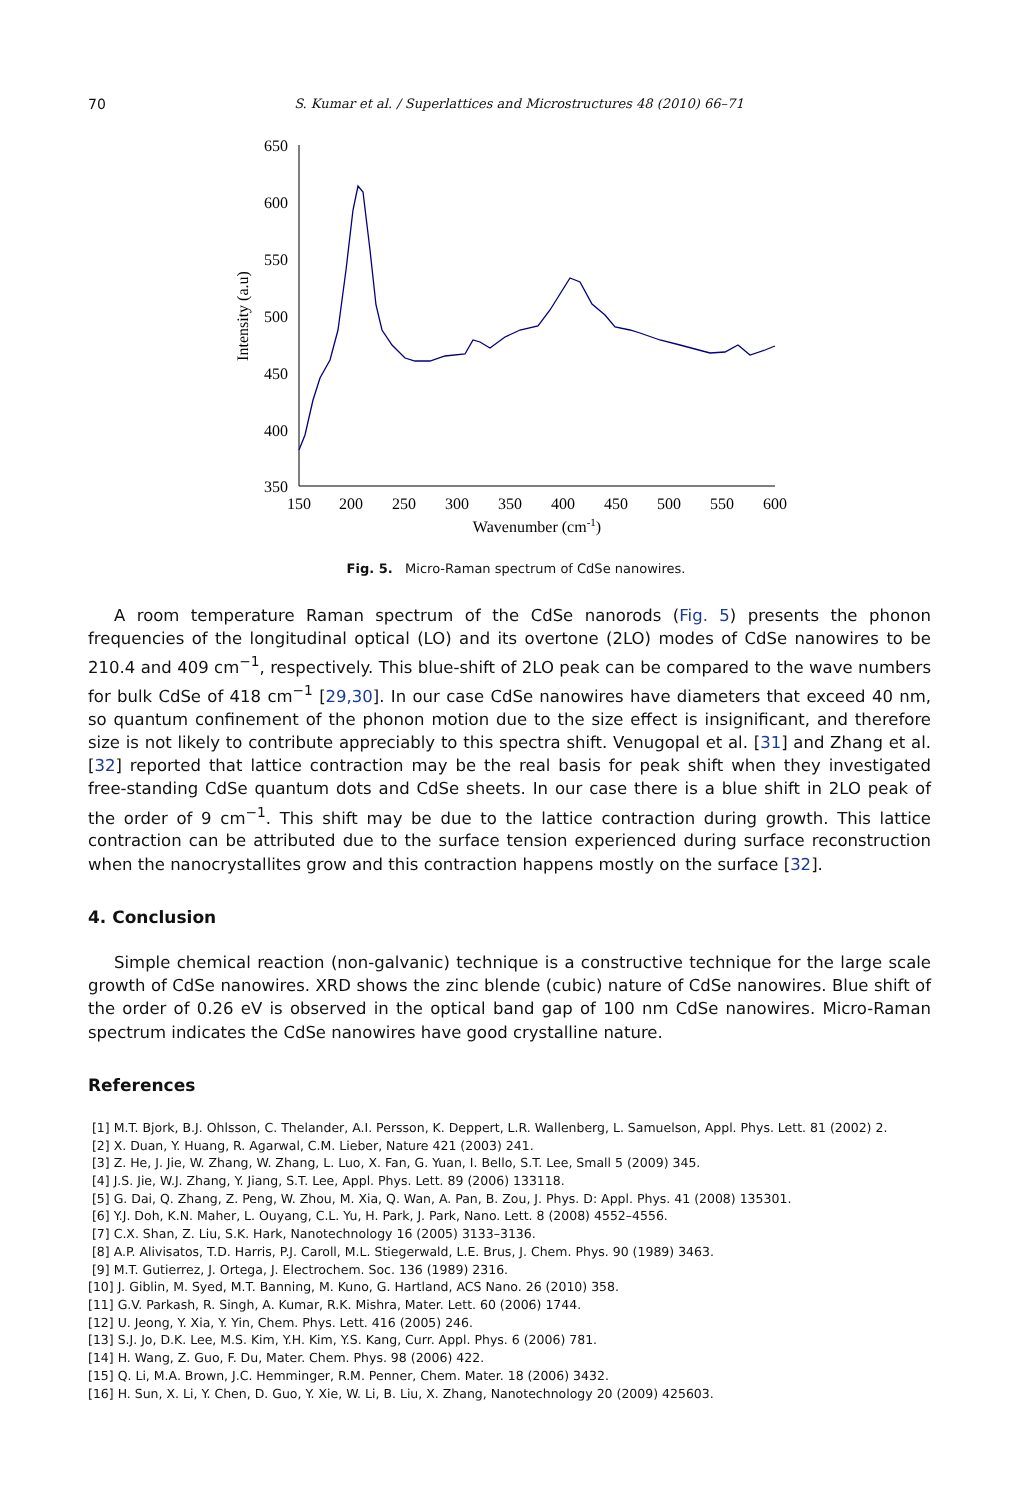70
S. Kumar et al. / Superlattices and Microstructures 48 (2010) 66–71
650
600
550
500
450
400
350
150
200
250
300
350
400
450
500
550
600
Wavenumber (cm-1)
Intensity (a.u)
Fig. 5. Micro-Raman spectrum of CdSe nanowires.
A room temperature Raman spectrum of the CdSe nanorods (Fig. 5) presents the phonon frequencies of the longitudinal optical (LO) and its overtone (2LO) modes of CdSe nanowires to be 210.4 and 409 cm<sup>−1</sup>, respectively. This blue-shift of 2LO peak can be compared to the wave numbers for bulk CdSe of 418 cm<sup>−1</sup> [29,30]. In our case CdSe nanowires have diameters that exceed 40 nm, so quantum confinement of the phonon motion due to the size effect is insignificant, and therefore size is not likely to contribute appreciably to this spectra shift. Venugopal et al. [31] and Zhang et al. [32] reported that lattice contraction may be the real basis for peak shift when they investigated free-standing CdSe quantum dots and CdSe sheets. In our case there is a blue shift in 2LO peak of the order of 9 cm<sup>−1</sup>. This shift may be due to the lattice contraction during growth. This lattice contraction can be attributed due to the surface tension experienced during surface reconstruction when the nanocrystallites grow and this contraction happens mostly on the surface [32].
4. Conclusion
Simple chemical reaction (non-galvanic) technique is a constructive technique for the large scale growth of CdSe nanowires. XRD shows the zinc blende (cubic) nature of CdSe nanowires. Blue shift of the order of 0.26 eV is observed in the optical band gap of 100 nm CdSe nanowires. Micro-Raman spectrum indicates the CdSe nanowires have good crystalline nature.
References
[1] M.T. Bjork, B.J. Ohlsson, C. Thelander, A.I. Persson, K. Deppert, L.R. Wallenberg, L. Samuelson, Appl. Phys. Lett. 81 (2002) 2.
[2] X. Duan, Y. Huang, R. Agarwal, C.M. Lieber, Nature 421 (2003) 241.
[3] Z. He, J. Jie, W. Zhang, W. Zhang, L. Luo, X. Fan, G. Yuan, I. Bello, S.T. Lee, Small 5 (2009) 345.
[4] J.S. Jie, W.J. Zhang, Y. Jiang, S.T. Lee, Appl. Phys. Lett. 89 (2006) 133118.
[5] G. Dai, Q. Zhang, Z. Peng, W. Zhou, M. Xia, Q. Wan, A. Pan, B. Zou, J. Phys. D: Appl. Phys. 41 (2008) 135301.
[6] Y.J. Doh, K.N. Maher, L. Ouyang, C.L. Yu, H. Park, J. Park, Nano. Lett. 8 (2008) 4552–4556.
[7] C.X. Shan, Z. Liu, S.K. Hark, Nanotechnology 16 (2005) 3133–3136.
[8] A.P. Alivisatos, T.D. Harris, P.J. Caroll, M.L. Stiegerwald, L.E. Brus, J. Chem. Phys. 90 (1989) 3463.
[9] M.T. Gutierrez, J. Ortega, J. Electrochem. Soc. 136 (1989) 2316.
[10] J. Giblin, M. Syed, M.T. Banning, M. Kuno, G. Hartland, ACS Nano. 26 (2010) 358.
[11] G.V. Parkash, R. Singh, A. Kumar, R.K. Mishra, Mater. Lett. 60 (2006) 1744.
[12] U. Jeong, Y. Xia, Y. Yin, Chem. Phys. Lett. 416 (2005) 246.
[13] S.J. Jo, D.K. Lee, M.S. Kim, Y.H. Kim, Y.S. Kang, Curr. Appl. Phys. 6 (2006) 781.
[14] H. Wang, Z. Guo, F. Du, Mater. Chem. Phys. 98 (2006) 422.
[15] Q. Li, M.A. Brown, J.C. Hemminger, R.M. Penner, Chem. Mater. 18 (2006) 3432.
[16] H. Sun, X. Li, Y. Chen, D. Guo, Y. Xie, W. Li, B. Liu, X. Zhang, Nanotechnology 20 (2009) 425603.